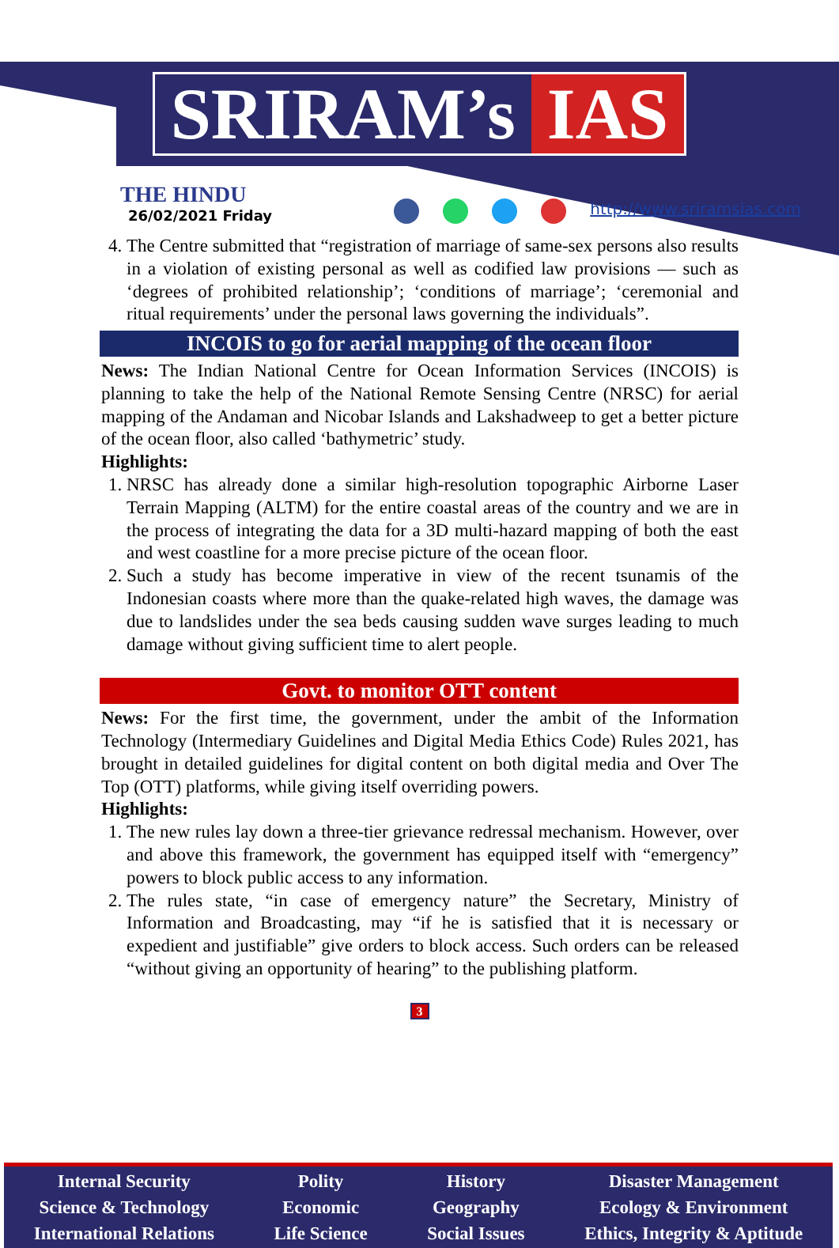SRIRAM’s IAS
THE HINDU
26/02/2021 Friday
http://www.sriramsias.com
4. The Centre submitted that “registration of marriage of same-sex persons also results in a violation of existing personal as well as codified law provisions — such as ‘degrees of prohibited relationship’; ‘conditions of marriage’; ‘ceremonial and ritual requirements’ under the personal laws governing the individuals”.
INCOIS to go for aerial mapping of the ocean floor
News: The Indian National Centre for Ocean Information Services (INCOIS) is planning to take the help of the National Remote Sensing Centre (NRSC) for aerial mapping of the Andaman and Nicobar Islands and Lakshadweep to get a better picture of the ocean floor, also called ‘bathymetric’ study.
Highlights:
1. NRSC has already done a similar high-resolution topographic Airborne Laser Terrain Mapping (ALTM) for the entire coastal areas of the country and we are in the process of integrating the data for a 3D multi-hazard mapping of both the east and west coastline for a more precise picture of the ocean floor.
2. Such a study has become imperative in view of the recent tsunamis of the Indonesian coasts where more than the quake-related high waves, the damage was due to landslides under the sea beds causing sudden wave surges leading to much damage without giving sufficient time to alert people.
Govt. to monitor OTT content
News: For the first time, the government, under the ambit of the Information Technology (Intermediary Guidelines and Digital Media Ethics Code) Rules 2021, has brought in detailed guidelines for digital content on both digital media and Over The Top (OTT) platforms, while giving itself overriding powers.
Highlights:
1. The new rules lay down a three-tier grievance redressal mechanism. However, over and above this framework, the government has equipped itself with “emergency” powers to block public access to any information.
2. The rules state, “in case of emergency nature” the Secretary, Ministry of Information and Broadcasting, may “if he is satisfied that it is necessary or expedient and justifiable” give orders to block access. Such orders can be released “without giving an opportunity of hearing” to the publishing platform.
3
Internal Security
Science & Technology
International Relations
Polity
Economic
Life Science
History
Geography
Social Issues
Disaster Management
Ecology & Environment
Ethics, Integrity & Aptitude